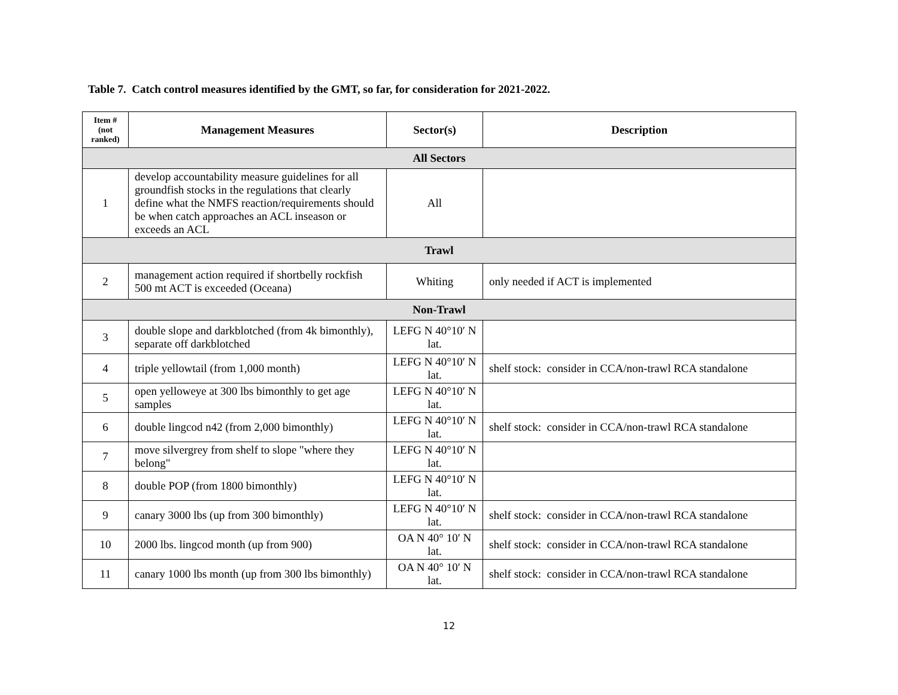Table 7. Catch control measures identified by the GMT, so far, for consideration for 2021-2022.
| Item # (not ranked) | Management Measures | Sector(s) | Description |
| --- | --- | --- | --- |
| All Sectors | | | |
| 1 | develop accountability measure guidelines for all groundfish stocks in the regulations that clearly define what the NMFS reaction/requirements should be when catch approaches an ACL inseason or exceeds an ACL | All | |
| Trawl | | | |
| 2 | management action required if shortbelly rockfish 500 mt ACT is exceeded (Oceana) | Whiting | only needed if ACT is implemented |
| Non-Trawl | | | |
| 3 | double slope and darkblotched (from 4k bimonthly), separate off darkblotched | LEFG N 40°10′ N lat. | |
| 4 | triple yellowtail (from 1,000 month) | LEFG N 40°10′ N lat. | shelf stock: consider in CCA/non-trawl RCA standalone |
| 5 | open yelloweye at 300 lbs bimonthly to get age samples | LEFG N 40°10′ N lat. | |
| 6 | double lingcod n42 (from 2,000 bimonthly) | LEFG N 40°10′ N lat. | shelf stock: consider in CCA/non-trawl RCA standalone |
| 7 | move silvergrey from shelf to slope "where they belong" | LEFG N 40°10′ N lat. | |
| 8 | double POP (from 1800 bimonthly) | LEFG N 40°10′ N lat. | |
| 9 | canary 3000 lbs (up from 300 bimonthly) | LEFG N 40°10′ N lat. | shelf stock: consider in CCA/non-trawl RCA standalone |
| 10 | 2000 lbs. lingcod month (up from 900) | OA N 40° 10′ N lat. | shelf stock: consider in CCA/non-trawl RCA standalone |
| 11 | canary 1000 lbs month (up from 300 lbs bimonthly) | OA N 40° 10′ N lat. | shelf stock: consider in CCA/non-trawl RCA standalone |
12